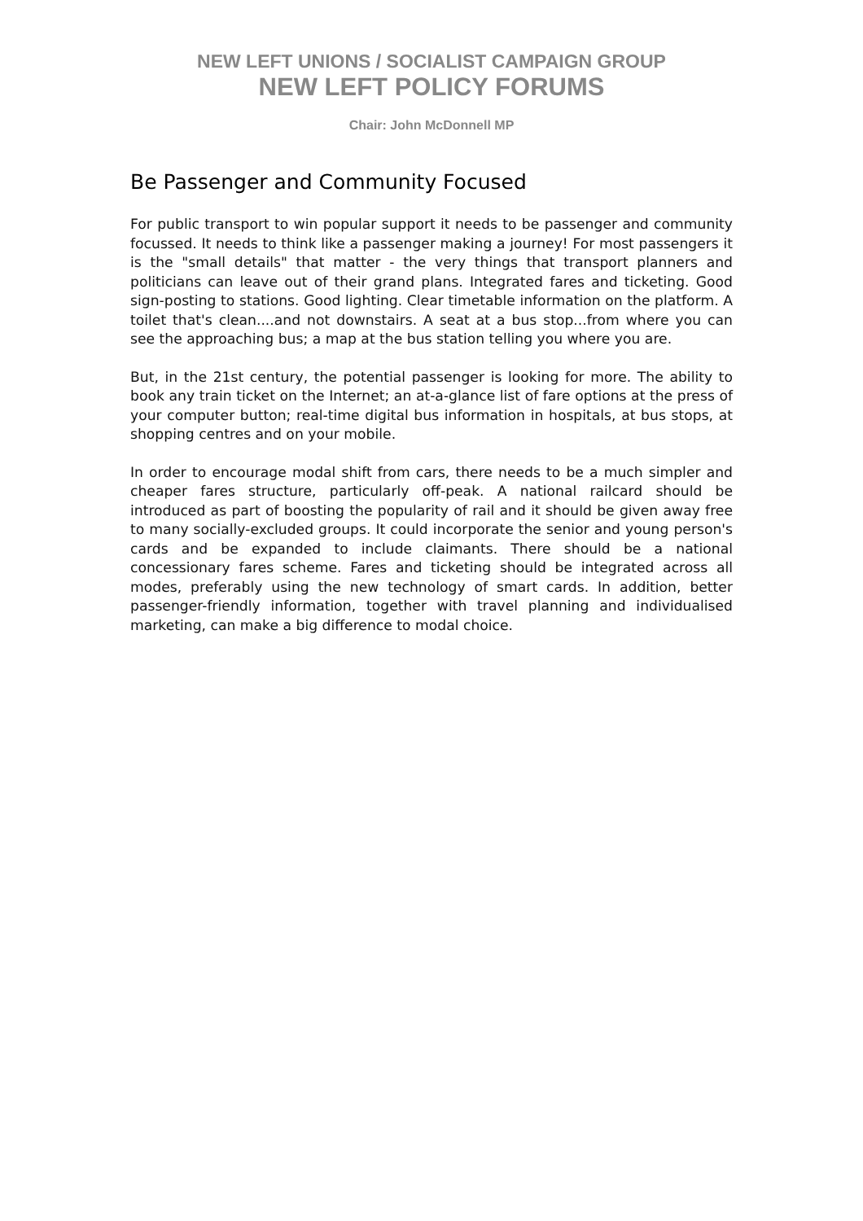NEW LEFT UNIONS / SOCIALIST CAMPAIGN GROUP
NEW LEFT POLICY FORUMS
Chair: John McDonnell MP
Be Passenger and Community Focused
For public transport to win popular support it needs to be passenger and community focussed. It needs to think like a passenger making a journey! For most passengers it is the "small details" that matter - the very things that transport planners and politicians can leave out of their grand plans. Integrated fares and ticketing. Good sign-posting to stations. Good lighting. Clear timetable information on the platform. A toilet that's clean....and not downstairs. A seat at a bus stop...from where you can see the approaching bus; a map at the bus station telling you where you are.
But, in the 21st century, the potential passenger is looking for more. The ability to book any train ticket on the Internet; an at-a-glance list of fare options at the press of your computer button; real-time digital bus information in hospitals, at bus stops, at shopping centres and on your mobile.
In order to encourage modal shift from cars, there needs to be a much simpler and cheaper fares structure, particularly off-peak. A national railcard should be introduced as part of boosting the popularity of rail and it should be given away free to many socially-excluded groups. It could incorporate the senior and young person's cards and be expanded to include claimants. There should be a national concessionary fares scheme. Fares and ticketing should be integrated across all modes, preferably using the new technology of smart cards. In addition, better passenger-friendly information, together with travel planning and individualised marketing, can make a big difference to modal choice.